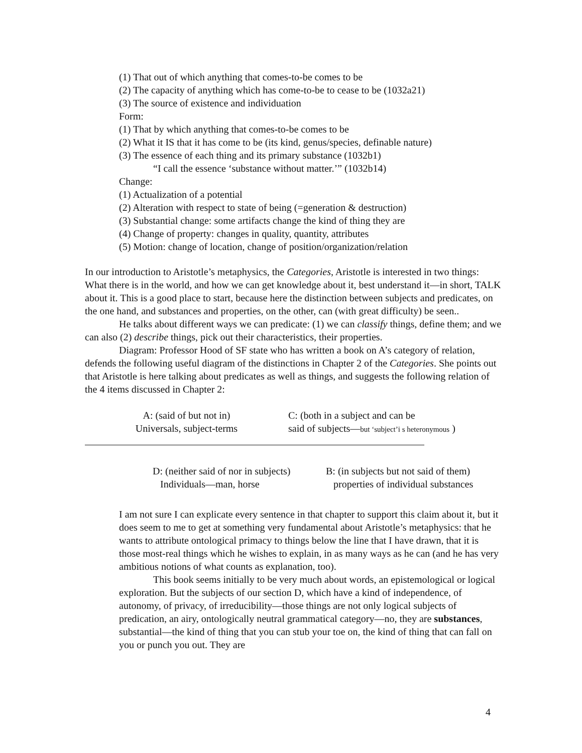(1) That out of which anything that comes-to-be comes to be
(2) The capacity of anything which has come-to-be to cease to be (1032a21)
(3) The source of existence and individuation
Form:
(1) That by which anything that comes-to-be comes to be
(2) What it IS that it has come to be (its kind, genus/species, definable nature)
(3) The essence of each thing and its primary substance (1032b1)
“I call the essence ‘substance without matter.’” (1032b14)
Change:
(1) Actualization of a potential
(2) Alteration with respect to state of being (=generation & destruction)
(3) Substantial change: some artifacts change the kind of thing they are
(4) Change of property: changes in quality, quantity, attributes
(5) Motion: change of location, change of position/organization/relation
In our introduction to Aristotle’s metaphysics, the Categories, Aristotle is interested in two things: What there is in the world, and how we can get knowledge about it, best understand it—in short, TALK about it. This is a good place to start, because here the distinction between subjects and predicates, on the one hand, and substances and properties, on the other, can (with great difficulty) be seen..
He talks about different ways we can predicate: (1) we can classify things, define them; and we can also (2) describe things, pick out their characteristics, their properties.
Diagram: Professor Hood of SF state who has written a book on A’s category of relation, defends the following useful diagram of the distinctions in Chapter 2 of the Categories. She points out that Aristotle is here talking about predicates as well as things, and suggests the following relation of the 4 items discussed in Chapter 2:
A: (said of but not in)
Universals, subject-terms
C: (both in a subject and can be
said of subjects—but ‘subject’i s heteronymous )
D: (neither said of nor in subjects)
Individuals—man, horse
B: (in subjects but not said of them)
properties of individual substances
I am not sure I can explicate every sentence in that chapter to support this claim about it, but it does seem to me to get at something very fundamental about Aristotle’s metaphysics: that he wants to attribute ontological primacy to things below the line that I have drawn, that it is those most-real things which he wishes to explain, in as many ways as he can (and he has very ambitious notions of what counts as explanation, too).
This book seems initially to be very much about words, an epistemological or logical exploration. But the subjects of our section D, which have a kind of independence, of autonomy, of privacy, of irreducibility—those things are not only logical subjects of predication, an airy, ontologically neutral grammatical category—no, they are substances, substantial—the kind of thing that you can stub your toe on, the kind of thing that can fall on you or punch you out. They are
4